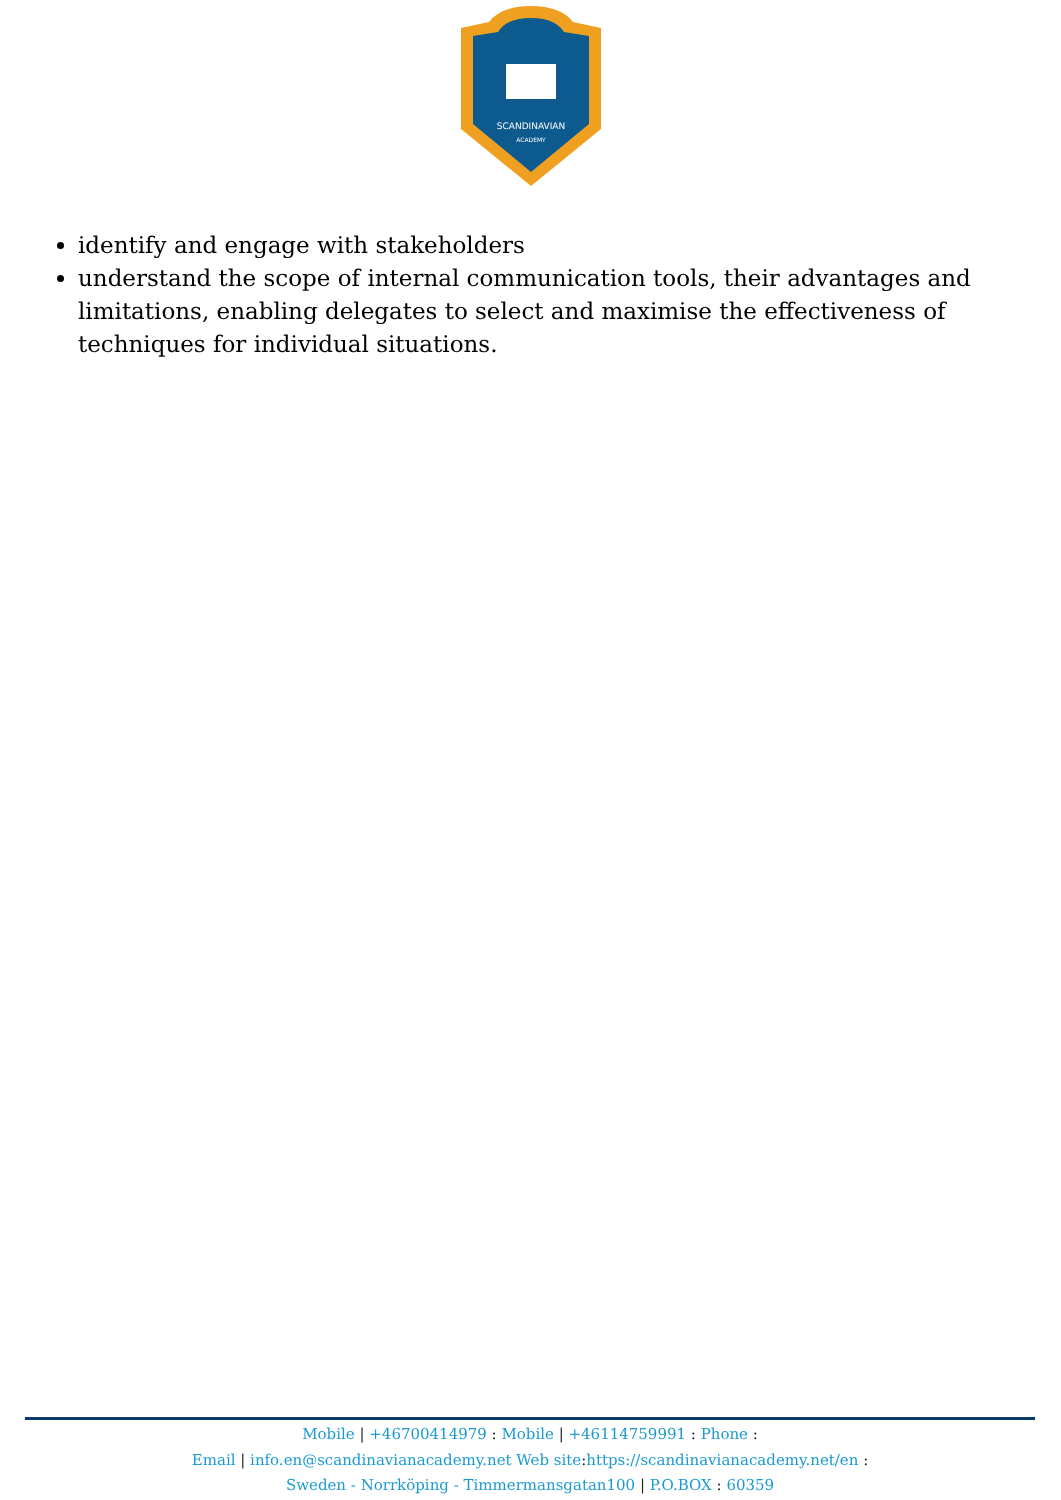SCANDINAVIAN
ACADEMY
identify and engage with stakeholders
understand the scope of internal communication tools, their advantages and limitations, enabling delegates to select and maximise the effectiveness of techniques for individual situations.
Mobile | +46700414979 : Mobile | +46114759991 : Phone :
Email | info.en@scandinavianacademy.net Web site: https://scandinavianacademy.net/en :
Sweden - Norrköping - Timmermansgatan100 | P.O.BOX : 60359